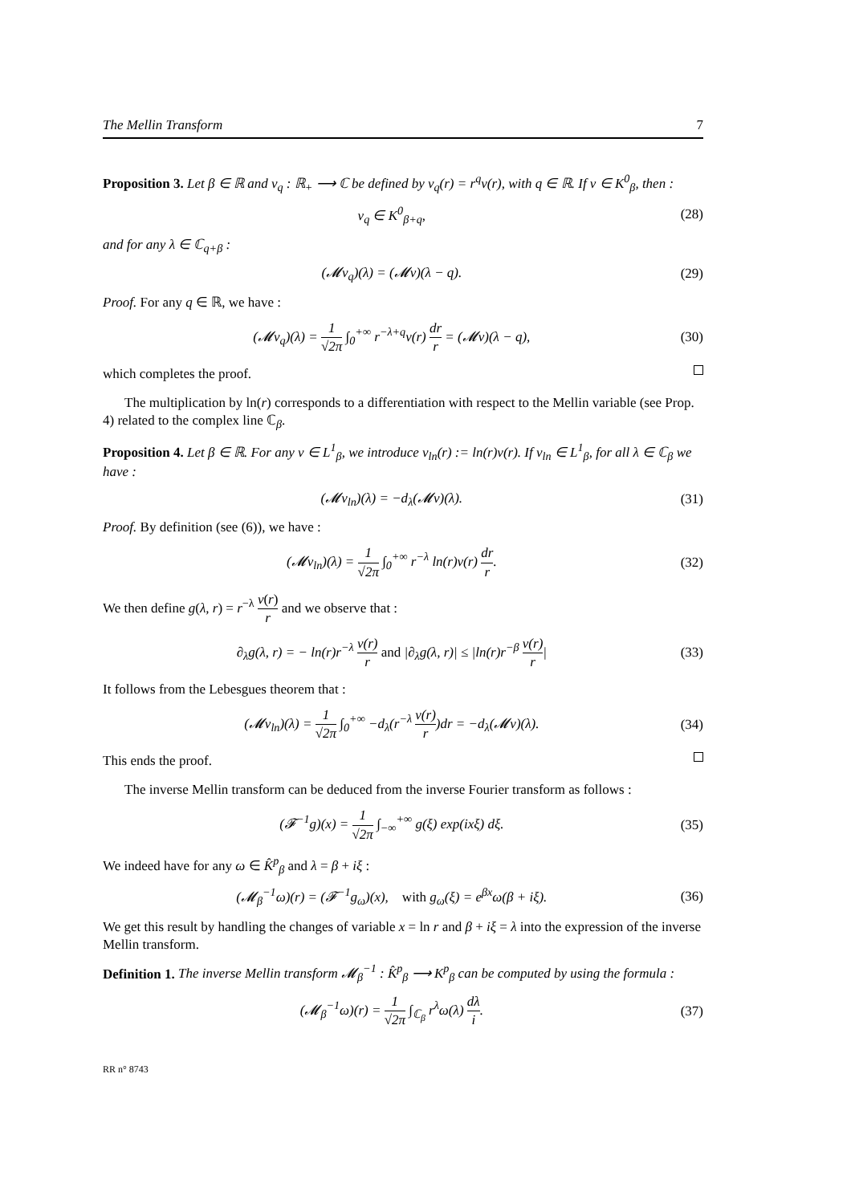The Mellin Transform 7
Proposition 3. Let β ∈ ℝ and v<sub>q</sub> : ℝ<sub>+</sub> ⟶ ℂ be defined by v<sub>q</sub>(r) = r<sup>q</sup>v(r), with q ∈ ℝ. If v ∈ K<sup>0</sup><sub>β</sub>, then :
v<sub>q</sub> ∈ K<sup>0</sup><sub>β+q</sub>, (28)
and for any λ ∈ ℂ<sub>q+β</sub> :
(𝓜v<sub>q</sub>)(λ) = (𝓜v)(λ − q). (29)
Proof. For any q ∈ ℝ, we have :
(𝓜v<sub>q</sub>)(λ) = 1 √2π ∫<sub>0</sub><sup>+∞</sup> r<sup>−λ+q</sup>v(r) dr r = (𝓜v)(λ − q), (30)
which completes the proof.
The multiplication by ln(r) corresponds to a differentiation with respect to the Mellin variable (see Prop. 4) related to the complex line ℂ<sub>β</sub>.
Proposition 4. Let β ∈ ℝ. For any v ∈ L<sup>1</sup><sub>β</sub>, we introduce v<sub>ln</sub>(r) := ln(r)v(r). If v<sub>ln</sub> ∈ L<sup>1</sup><sub>β</sub>, for all λ ∈ ℂ<sub>β</sub> we have :
(𝓜v<sub>ln</sub>)(λ) = −d<sub>λ</sub>(𝓜v)(λ). (31)
Proof. By definition (see (6)), we have :
(𝓜v<sub>ln</sub>)(λ) = 1 √2π ∫<sub>0</sub><sup>+∞</sup> r<sup>−λ</sup> ln(r)v(r) dr r. (32)
We then define g(λ, r) = r<sup>−λ</sup> v(r) r and we observe that :
∂<sub>λ</sub>g(λ, r) = − ln(r)r<sup>−λ</sup> v(r) r and |∂<sub>λ</sub>g(λ, r)| ≤ |ln(r)r<sup>−β</sup> v(r) r| (33)
It follows from the Lebesgues theorem that :
(𝓜v<sub>ln</sub>)(λ) = 1 √2π ∫<sub>0</sub><sup>+∞</sup> −d<sub>λ</sub>(r<sup>−λ</sup> v(r) r)dr = −d<sub>λ</sub>(𝓜v)(λ). (34)
This ends the proof.
The inverse Mellin transform can be deduced from the inverse Fourier transform as follows :
(𝓕<sup>−1</sup>g)(x) = 1 √2π ∫<sub>−∞</sub><sup>+∞</sup> g(ξ) exp(ixξ) dξ. (35)
We indeed have for any ω ∈ K̂<sup>p</sup><sub>β</sub> and λ = β + iξ :
(𝓜<sub>β</sub><sup>−1</sup>ω)(r) = (𝓕<sup>−1</sup>g<sub>ω</sub>)(x), with g<sub>ω</sub>(ξ) = e<sup>βx</sup>ω(β + iξ). (36)
We get this result by handling the changes of variable x = ln r and β + iξ = λ into the expression of the inverse Mellin transform.
Definition 1. The inverse Mellin transform 𝓜<sub>β</sub><sup>−1</sup> : K̂<sup>p</sup><sub>β</sub> ⟶ K<sup>p</sup><sub>β</sub> can be computed by using the formula :
(𝓜<sub>β</sub><sup>−1</sup>ω)(r) = 1 √2π ∫<sub>ℂ<sub>β</sub></sub> r<sup>λ</sup>ω(λ) dλ i. (37)
RR n° 8743